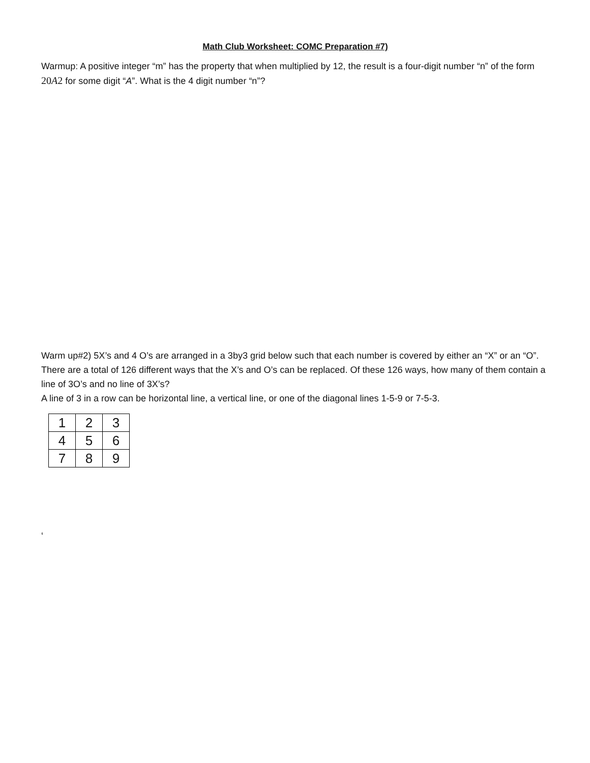Math Club Worksheet: COMC Preparation #7)
Warmup: A positive integer “m” has the property that when multiplied by 12, the result is a four-digit number “n” of the form 20A2 for some digit “A”. What is the 4 digit number “n”?
Warm up#2) 5X’s and 4 O’s are arranged in a 3by3 grid below such that each number is covered by either an “X” or an “O”. There are a total of 126 different ways that the X’s and O’s can be replaced. Of these 126 ways, how many of them contain a line of 3O’s and no line of 3X’s?
A line of 3 in a row can be horizontal line, a vertical line, or one of the diagonal lines 1-5-9 or 7-5-3.
| 1 | 2 | 3 |
| 4 | 5 | 6 |
| 7 | 8 | 9 |
‘